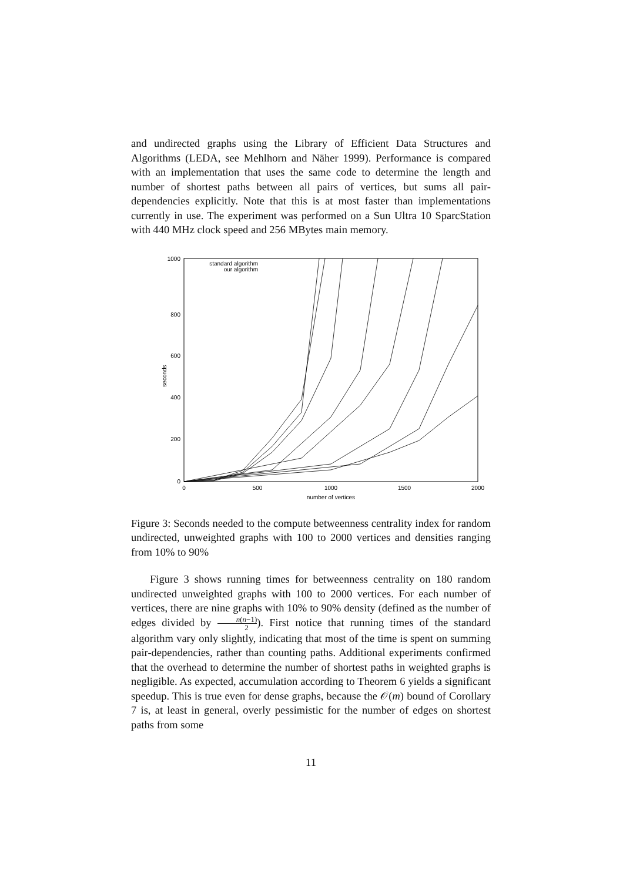and undirected graphs using the Library of Efficient Data Structures and Algorithms (LEDA, see Mehlhorn and Näher 1999). Performance is compared with an implementation that uses the same code to determine the length and number of shortest paths between all pairs of vertices, but sums all pair-dependencies explicitly. Note that this is at most faster than implementations currently in use. The experiment was performed on a Sun Ultra 10 SparcStation with 440 MHz clock speed and 256 MBytes main memory.
1000
800
600
400
200
0
0
500
1000
1500
2000
number of vertices
seconds
standard algorithm
our algorithm
Figure 3: Seconds needed to the compute betweenness centrality index for random undirected, unweighted graphs with 100 to 2000 vertices and densities ranging from 10% to 90%
Figure 3 shows running times for betweenness centrality on 180 random undirected unweighted graphs with 100 to 2000 vertices. For each number of vertices, there are nine graphs with 10% to 90% density (defined as the number of edges divided by n(n−1) 2). First notice that running times of the standard algorithm vary only slightly, indicating that most of the time is spent on summing pair-dependencies, rather than counting paths. Additional experiments confirmed that the overhead to determine the number of shortest paths in weighted graphs is negligible. As expected, accumulation according to Theorem 6 yields a significant speedup. This is true even for dense graphs, because the 𝒪(m) bound of Corollary 7 is, at least in general, overly pessimistic for the number of edges on shortest paths from some
11